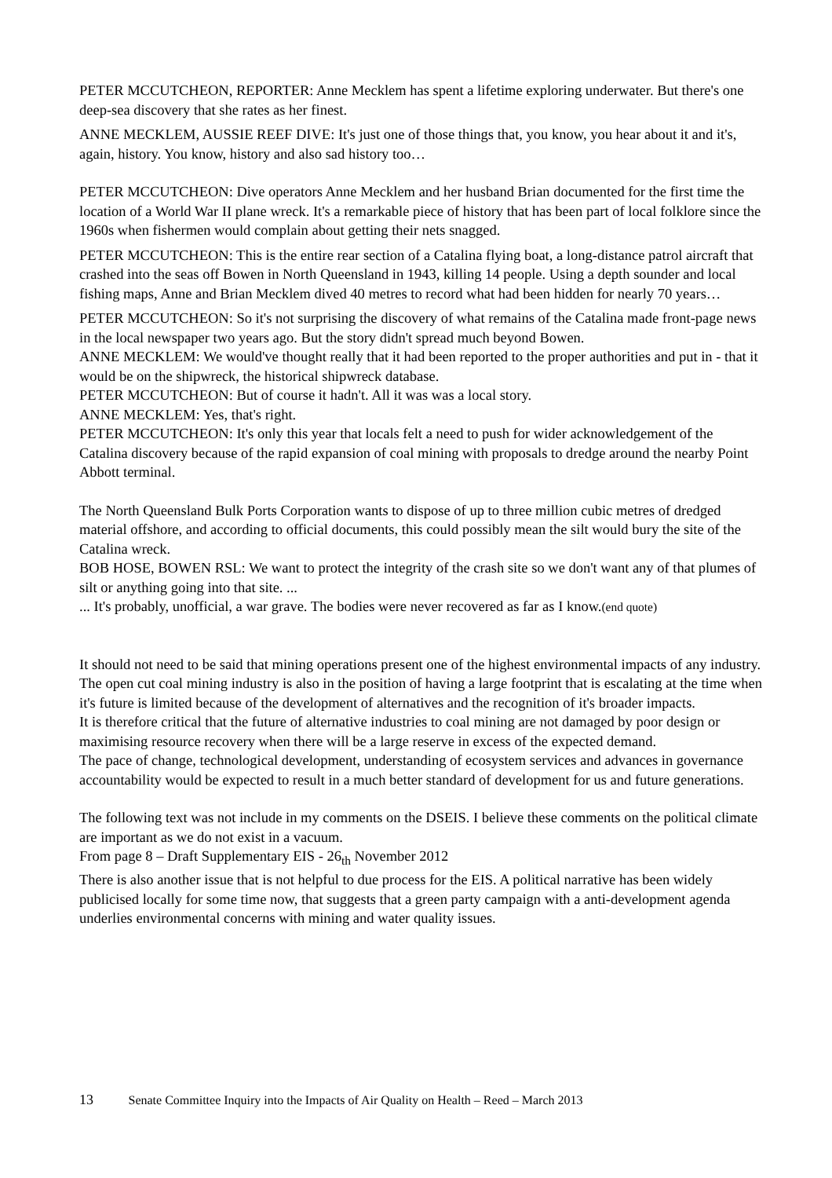PETER MCCUTCHEON, REPORTER: Anne Mecklem has spent a lifetime exploring underwater. But there's one deep-sea discovery that she rates as her finest.
ANNE MECKLEM, AUSSIE REEF DIVE: It's just one of those things that, you know, you hear about it and it's, again, history. You know, history and also sad history too…
PETER MCCUTCHEON: Dive operators Anne Mecklem and her husband Brian documented for the first time the location of a World War II plane wreck. It's a remarkable piece of history that has been part of local folklore since the 1960s when fishermen would complain about getting their nets snagged.
PETER MCCUTCHEON: This is the entire rear section of a Catalina flying boat, a long-distance patrol aircraft that crashed into the seas off Bowen in North Queensland in 1943, killing 14 people. Using a depth sounder and local fishing maps, Anne and Brian Mecklem dived 40 metres to record what had been hidden for nearly 70 years…
PETER MCCUTCHEON: So it's not surprising the discovery of what remains of the Catalina made front-page news in the local newspaper two years ago. But the story didn't spread much beyond Bowen.
ANNE MECKLEM: We would've thought really that it had been reported to the proper authorities and put in - that it would be on the shipwreck, the historical shipwreck database.
PETER MCCUTCHEON: But of course it hadn't. All it was was a local story.
ANNE MECKLEM: Yes, that's right.
PETER MCCUTCHEON: It's only this year that locals felt a need to push for wider acknowledgement of the Catalina discovery because of the rapid expansion of coal mining with proposals to dredge around the nearby Point Abbott terminal.
The North Queensland Bulk Ports Corporation wants to dispose of up to three million cubic metres of dredged material offshore, and according to official documents, this could possibly mean the silt would bury the site of the Catalina wreck.
BOB HOSE, BOWEN RSL: We want to protect the integrity of the crash site so we don't want any of that plumes of silt or anything going into that site. ...
... It's probably, unofficial, a war grave. The bodies were never recovered as far as I know.(end quote)
It should not need to be said that mining operations present one of the highest environmental impacts of any industry. The open cut coal mining industry is also in the position of having a large footprint that is escalating at the time when it's future is limited because of the development of alternatives and the recognition of it's broader impacts.
It is therefore critical that the future of alternative industries to coal mining are not damaged by poor design or maximising resource recovery when there will be a large reserve in excess of the expected demand.
The pace of change, technological development, understanding of ecosystem services and advances in governance accountability would be expected to result in a much better standard of development for us and future generations.
The following text was not include in my comments on the DSEIS. I believe these comments on the political climate are important as we do not exist in a vacuum.
From page 8 – Draft Supplementary EIS - 26<sub>th</sub> November 2012
There is also another issue that is not helpful to due process for the EIS. A political narrative has been widely publicised locally for some time now, that suggests that a green party campaign with a anti-development agenda underlies environmental concerns with mining and water quality issues.
13 Senate Committee Inquiry into the Impacts of Air Quality on Health – Reed – March 2013